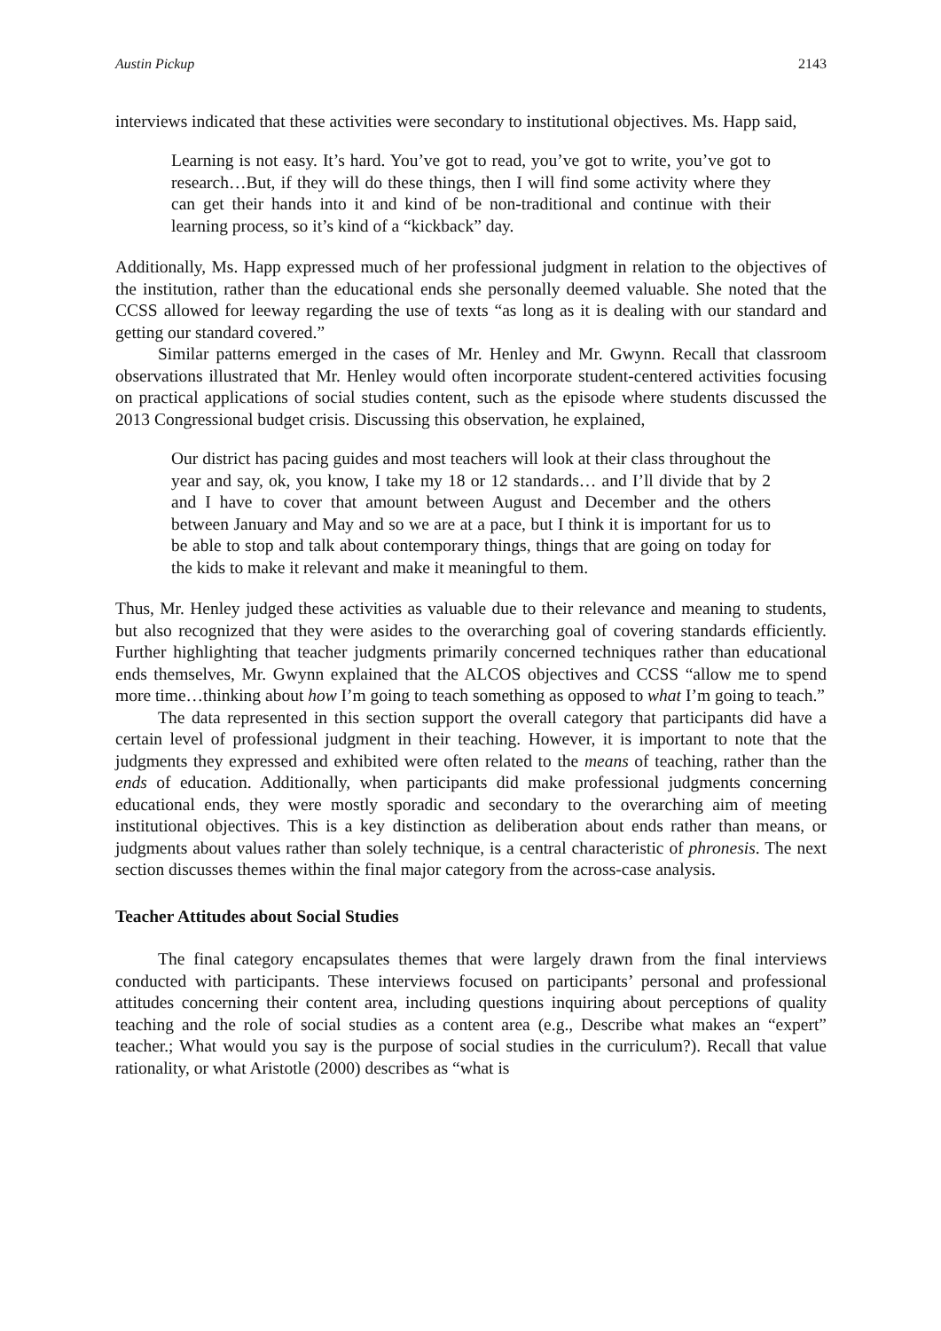Austin Pickup 2143
interviews indicated that these activities were secondary to institutional objectives. Ms. Happ said,
Learning is not easy. It’s hard. You’ve got to read, you’ve got to write, you’ve got to research…But, if they will do these things, then I will find some activity where they can get their hands into it and kind of be non-traditional and continue with their learning process, so it’s kind of a “kickback” day.
Additionally, Ms. Happ expressed much of her professional judgment in relation to the objectives of the institution, rather than the educational ends she personally deemed valuable. She noted that the CCSS allowed for leeway regarding the use of texts “as long as it is dealing with our standard and getting our standard covered.”
Similar patterns emerged in the cases of Mr. Henley and Mr. Gwynn. Recall that classroom observations illustrated that Mr. Henley would often incorporate student-centered activities focusing on practical applications of social studies content, such as the episode where students discussed the 2013 Congressional budget crisis. Discussing this observation, he explained,
Our district has pacing guides and most teachers will look at their class throughout the year and say, ok, you know, I take my 18 or 12 standards… and I’ll divide that by 2 and I have to cover that amount between August and December and the others between January and May and so we are at a pace, but I think it is important for us to be able to stop and talk about contemporary things, things that are going on today for the kids to make it relevant and make it meaningful to them.
Thus, Mr. Henley judged these activities as valuable due to their relevance and meaning to students, but also recognized that they were asides to the overarching goal of covering standards efficiently. Further highlighting that teacher judgments primarily concerned techniques rather than educational ends themselves, Mr. Gwynn explained that the ALCOS objectives and CCSS “allow me to spend more time…thinking about how I’m going to teach something as opposed to what I’m going to teach.”
The data represented in this section support the overall category that participants did have a certain level of professional judgment in their teaching. However, it is important to note that the judgments they expressed and exhibited were often related to the means of teaching, rather than the ends of education. Additionally, when participants did make professional judgments concerning educational ends, they were mostly sporadic and secondary to the overarching aim of meeting institutional objectives. This is a key distinction as deliberation about ends rather than means, or judgments about values rather than solely technique, is a central characteristic of phronesis. The next section discusses themes within the final major category from the across-case analysis.
Teacher Attitudes about Social Studies
The final category encapsulates themes that were largely drawn from the final interviews conducted with participants. These interviews focused on participants’ personal and professional attitudes concerning their content area, including questions inquiring about perceptions of quality teaching and the role of social studies as a content area (e.g., Describe what makes an “expert” teacher.; What would you say is the purpose of social studies in the curriculum?). Recall that value rationality, or what Aristotle (2000) describes as “what is